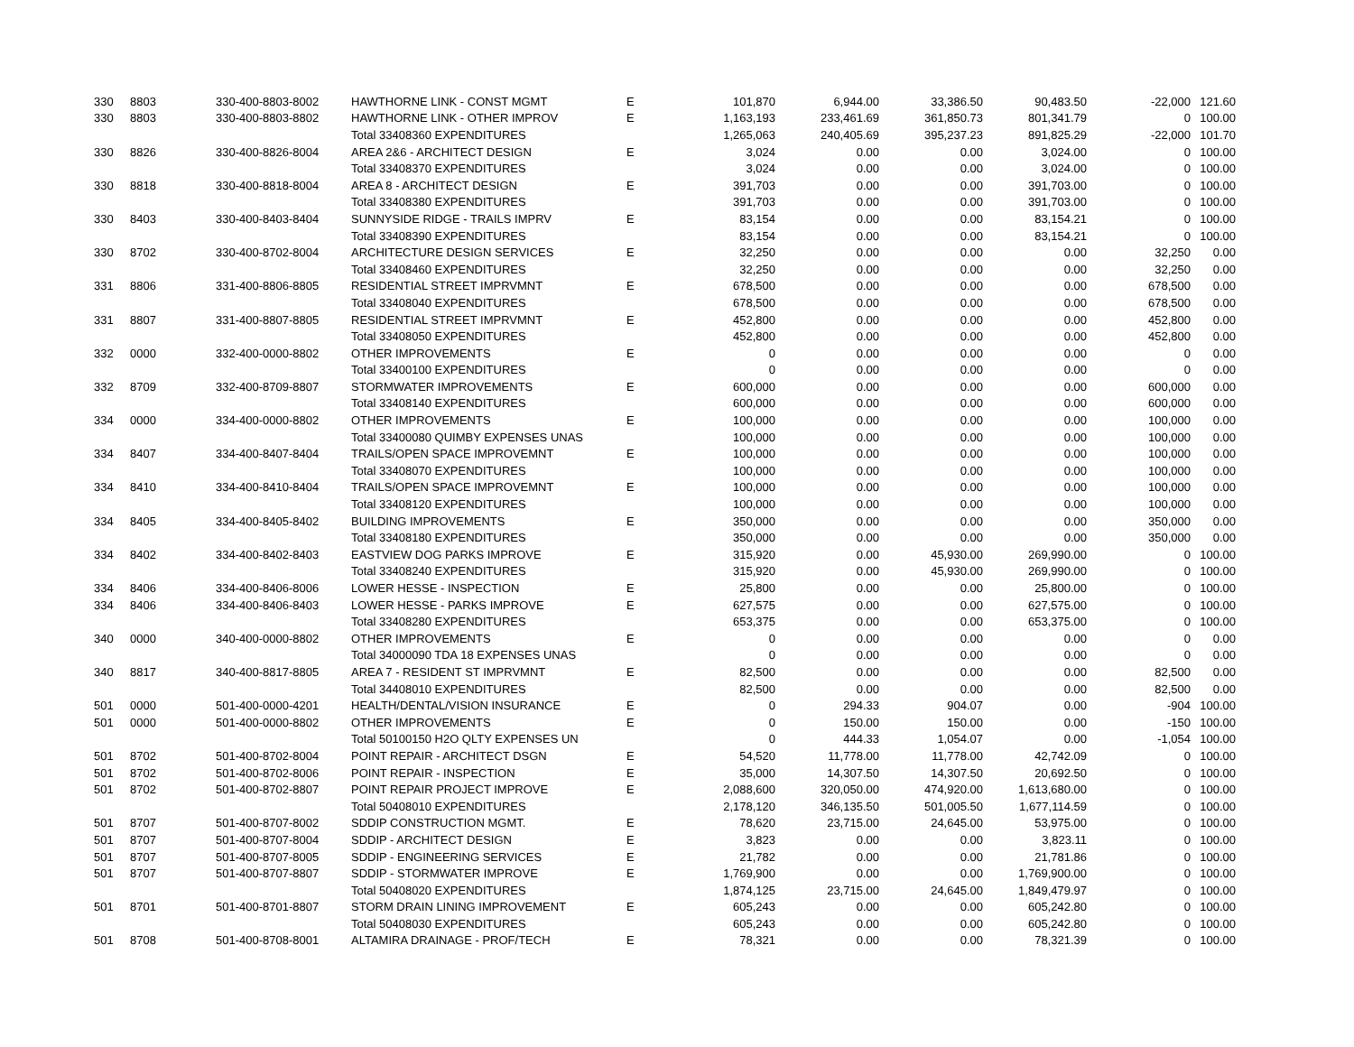| 330 | 8803 | 330-400-8803-8002 | HAWTHORNE LINK - CONST MGMT | E | 101,870 | 6,944.00 | 33,386.50 | 90,483.50 | -22,000 | 121.60 |
| 330 | 8803 | 330-400-8803-8802 | HAWTHORNE LINK - OTHER IMPROV | E | 1,163,193 | 233,461.69 | 361,850.73 | 801,341.79 | 0 | 100.00 |
| | | | Total 33408360 EXPENDITURES | | 1,265,063 | 240,405.69 | 395,237.23 | 891,825.29 | -22,000 | 101.70 |
| 330 | 8826 | 330-400-8826-8004 | AREA 2&6 - ARCHITECT DESIGN | E | 3,024 | 0.00 | 0.00 | 3,024.00 | 0 | 100.00 |
| | | | Total 33408370 EXPENDITURES | | 3,024 | 0.00 | 0.00 | 3,024.00 | 0 | 100.00 |
| 330 | 8818 | 330-400-8818-8004 | AREA 8 - ARCHITECT DESIGN | E | 391,703 | 0.00 | 0.00 | 391,703.00 | 0 | 100.00 |
| | | | Total 33408380 EXPENDITURES | | 391,703 | 0.00 | 0.00 | 391,703.00 | 0 | 100.00 |
| 330 | 8403 | 330-400-8403-8404 | SUNNYSIDE RIDGE - TRAILS IMPRV | E | 83,154 | 0.00 | 0.00 | 83,154.21 | 0 | 100.00 |
| | | | Total 33408390 EXPENDITURES | | 83,154 | 0.00 | 0.00 | 83,154.21 | 0 | 100.00 |
| 330 | 8702 | 330-400-8702-8004 | ARCHITECTURE DESIGN SERVICES | E | 32,250 | 0.00 | 0.00 | 0.00 | 32,250 | 0.00 |
| | | | Total 33408460 EXPENDITURES | | 32,250 | 0.00 | 0.00 | 0.00 | 32,250 | 0.00 |
| 331 | 8806 | 331-400-8806-8805 | RESIDENTIAL STREET IMPRVMNT | E | 678,500 | 0.00 | 0.00 | 0.00 | 678,500 | 0.00 |
| | | | Total 33408040 EXPENDITURES | | 678,500 | 0.00 | 0.00 | 0.00 | 678,500 | 0.00 |
| 331 | 8807 | 331-400-8807-8805 | RESIDENTIAL STREET IMPRVMNT | E | 452,800 | 0.00 | 0.00 | 0.00 | 452,800 | 0.00 |
| | | | Total 33408050 EXPENDITURES | | 452,800 | 0.00 | 0.00 | 0.00 | 452,800 | 0.00 |
| 332 | 0000 | 332-400-0000-8802 | OTHER IMPROVEMENTS | E | 0 | 0.00 | 0.00 | 0.00 | 0 | 0.00 |
| | | | Total 33400100 EXPENDITURES | | 0 | 0.00 | 0.00 | 0.00 | 0 | 0.00 |
| 332 | 8709 | 332-400-8709-8807 | STORMWATER IMPROVEMENTS | E | 600,000 | 0.00 | 0.00 | 0.00 | 600,000 | 0.00 |
| | | | Total 33408140 EXPENDITURES | | 600,000 | 0.00 | 0.00 | 0.00 | 600,000 | 0.00 |
| 334 | 0000 | 334-400-0000-8802 | OTHER IMPROVEMENTS | E | 100,000 | 0.00 | 0.00 | 0.00 | 100,000 | 0.00 |
| | | | Total 33400080 QUIMBY EXPENSES UNAS | | 100,000 | 0.00 | 0.00 | 0.00 | 100,000 | 0.00 |
| 334 | 8407 | 334-400-8407-8404 | TRAILS/OPEN SPACE IMPROVEMNT | E | 100,000 | 0.00 | 0.00 | 0.00 | 100,000 | 0.00 |
| | | | Total 33408070 EXPENDITURES | | 100,000 | 0.00 | 0.00 | 0.00 | 100,000 | 0.00 |
| 334 | 8410 | 334-400-8410-8404 | TRAILS/OPEN SPACE IMPROVEMNT | E | 100,000 | 0.00 | 0.00 | 0.00 | 100,000 | 0.00 |
| | | | Total 33408120 EXPENDITURES | | 100,000 | 0.00 | 0.00 | 0.00 | 100,000 | 0.00 |
| 334 | 8405 | 334-400-8405-8402 | BUILDING IMPROVEMENTS | E | 350,000 | 0.00 | 0.00 | 0.00 | 350,000 | 0.00 |
| | | | Total 33408180 EXPENDITURES | | 350,000 | 0.00 | 0.00 | 0.00 | 350,000 | 0.00 |
| 334 | 8402 | 334-400-8402-8403 | EASTVIEW DOG PARKS IMPROVE | E | 315,920 | 0.00 | 45,930.00 | 269,990.00 | 0 | 100.00 |
| | | | Total 33408240 EXPENDITURES | | 315,920 | 0.00 | 45,930.00 | 269,990.00 | 0 | 100.00 |
| 334 | 8406 | 334-400-8406-8006 | LOWER HESSE - INSPECTION | E | 25,800 | 0.00 | 0.00 | 25,800.00 | 0 | 100.00 |
| 334 | 8406 | 334-400-8406-8403 | LOWER HESSE - PARKS IMPROVE | E | 627,575 | 0.00 | 0.00 | 627,575.00 | 0 | 100.00 |
| | | | Total 33408280 EXPENDITURES | | 653,375 | 0.00 | 0.00 | 653,375.00 | 0 | 100.00 |
| 340 | 0000 | 340-400-0000-8802 | OTHER IMPROVEMENTS | E | 0 | 0.00 | 0.00 | 0.00 | 0 | 0.00 |
| | | | Total 34000090 TDA 18 EXPENSES UNAS | | 0 | 0.00 | 0.00 | 0.00 | 0 | 0.00 |
| 340 | 8817 | 340-400-8817-8805 | AREA 7 - RESIDENT ST IMPRVMNT | E | 82,500 | 0.00 | 0.00 | 0.00 | 82,500 | 0.00 |
| | | | Total 34408010 EXPENDITURES | | 82,500 | 0.00 | 0.00 | 0.00 | 82,500 | 0.00 |
| 501 | 0000 | 501-400-0000-4201 | HEALTH/DENTAL/VISION INSURANCE | E | 0 | 294.33 | 904.07 | 0.00 | -904 | 100.00 |
| 501 | 0000 | 501-400-0000-8802 | OTHER IMPROVEMENTS | E | 0 | 150.00 | 150.00 | 0.00 | -150 | 100.00 |
| | | | Total 50100150 H2O QLTY EXPENSES UN | | 0 | 444.33 | 1,054.07 | 0.00 | -1,054 | 100.00 |
| 501 | 8702 | 501-400-8702-8004 | POINT REPAIR - ARCHITECT DSGN | E | 54,520 | 11,778.00 | 11,778.00 | 42,742.09 | 0 | 100.00 |
| 501 | 8702 | 501-400-8702-8006 | POINT REPAIR - INSPECTION | E | 35,000 | 14,307.50 | 14,307.50 | 20,692.50 | 0 | 100.00 |
| 501 | 8702 | 501-400-8702-8807 | POINT REPAIR PROJECT IMPROVE | E | 2,088,600 | 320,050.00 | 474,920.00 | 1,613,680.00 | 0 | 100.00 |
| | | | Total 50408010 EXPENDITURES | | 2,178,120 | 346,135.50 | 501,005.50 | 1,677,114.59 | 0 | 100.00 |
| 501 | 8707 | 501-400-8707-8002 | SDDIP CONSTRUCTION MGMT. | E | 78,620 | 23,715.00 | 24,645.00 | 53,975.00 | 0 | 100.00 |
| 501 | 8707 | 501-400-8707-8004 | SDDIP - ARCHITECT DESIGN | E | 3,823 | 0.00 | 0.00 | 3,823.11 | 0 | 100.00 |
| 501 | 8707 | 501-400-8707-8005 | SDDIP - ENGINEERING SERVICES | E | 21,782 | 0.00 | 0.00 | 21,781.86 | 0 | 100.00 |
| 501 | 8707 | 501-400-8707-8807 | SDDIP - STORMWATER IMPROVE | E | 1,769,900 | 0.00 | 0.00 | 1,769,900.00 | 0 | 100.00 |
| | | | Total 50408020 EXPENDITURES | | 1,874,125 | 23,715.00 | 24,645.00 | 1,849,479.97 | 0 | 100.00 |
| 501 | 8701 | 501-400-8701-8807 | STORM DRAIN LINING IMPROVEMENT | E | 605,243 | 0.00 | 0.00 | 605,242.80 | 0 | 100.00 |
| | | | Total 50408030 EXPENDITURES | | 605,243 | 0.00 | 0.00 | 605,242.80 | 0 | 100.00 |
| 501 | 8708 | 501-400-8708-8001 | ALTAMIRA DRAINAGE - PROF/TECH | E | 78,321 | 0.00 | 0.00 | 78,321.39 | 0 | 100.00 |